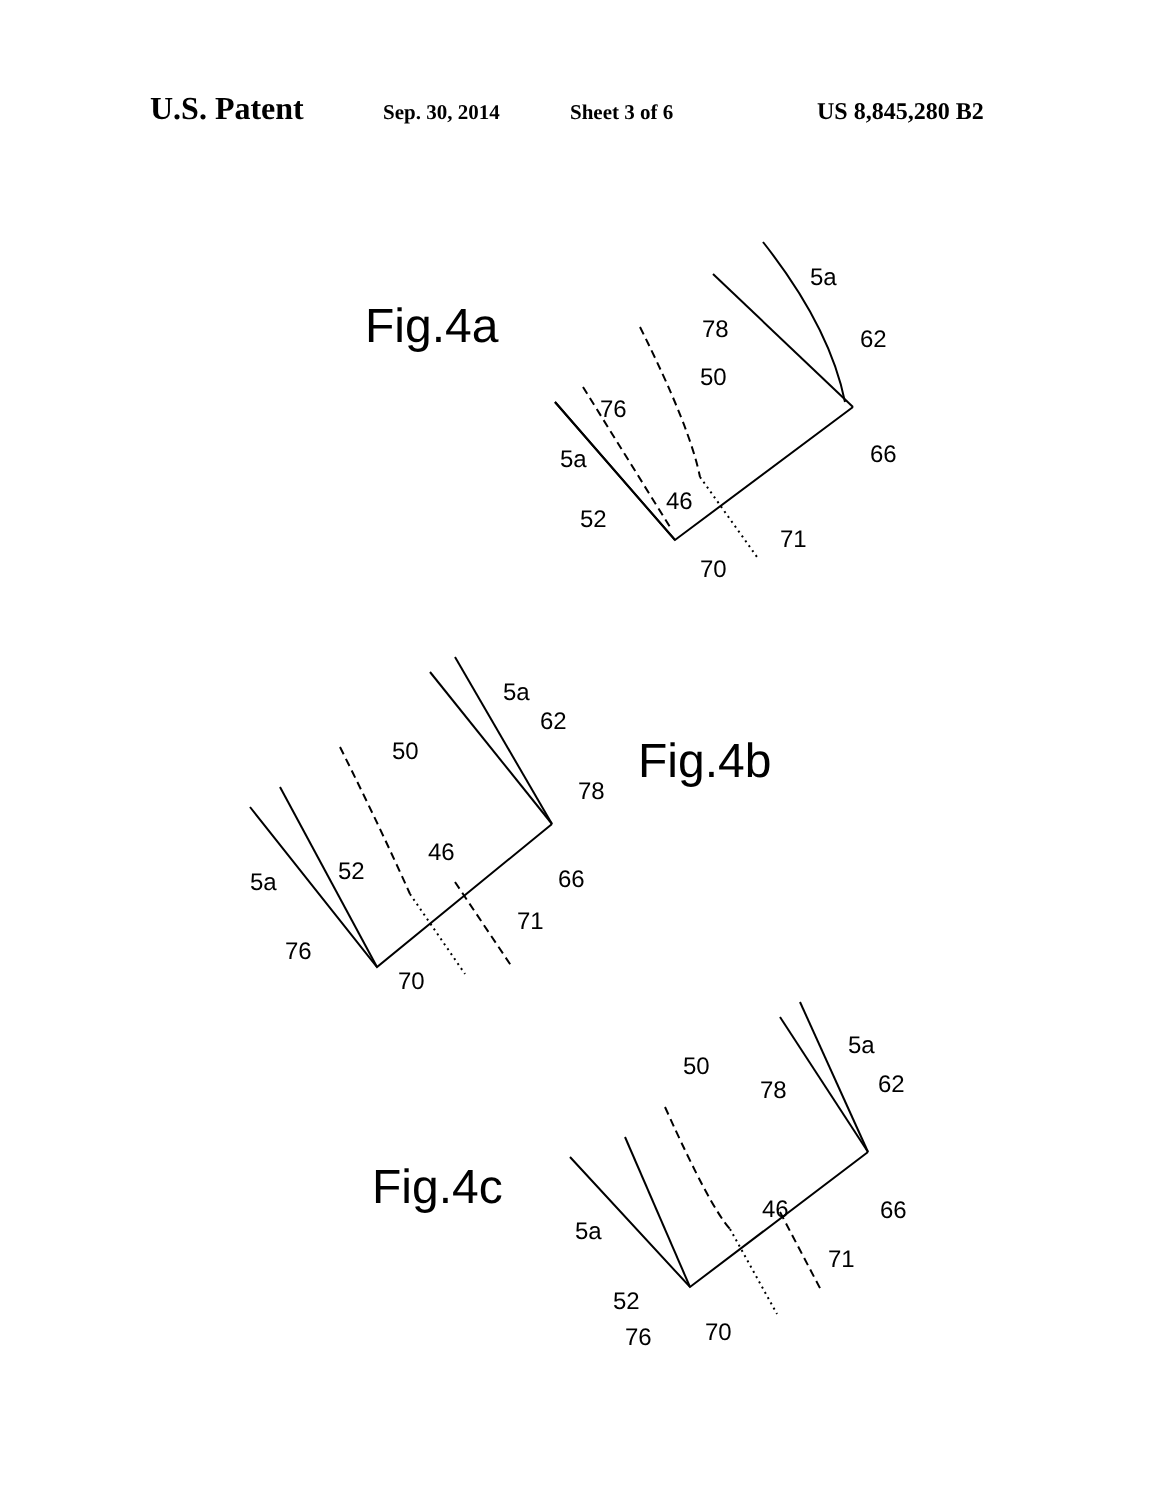U.S. Patent Sep. 30, 2014 Sheet 3 of 6 US 8,845,280 B2
Fig.4a
Fig.4b
Fig.4c
5a
78
62
50
76
66
5a
46
52
71
70
5a
62
50
78
46
52
66
5a
71
76
70
5a
50
78
62
66
46
5a
71
52
76
70